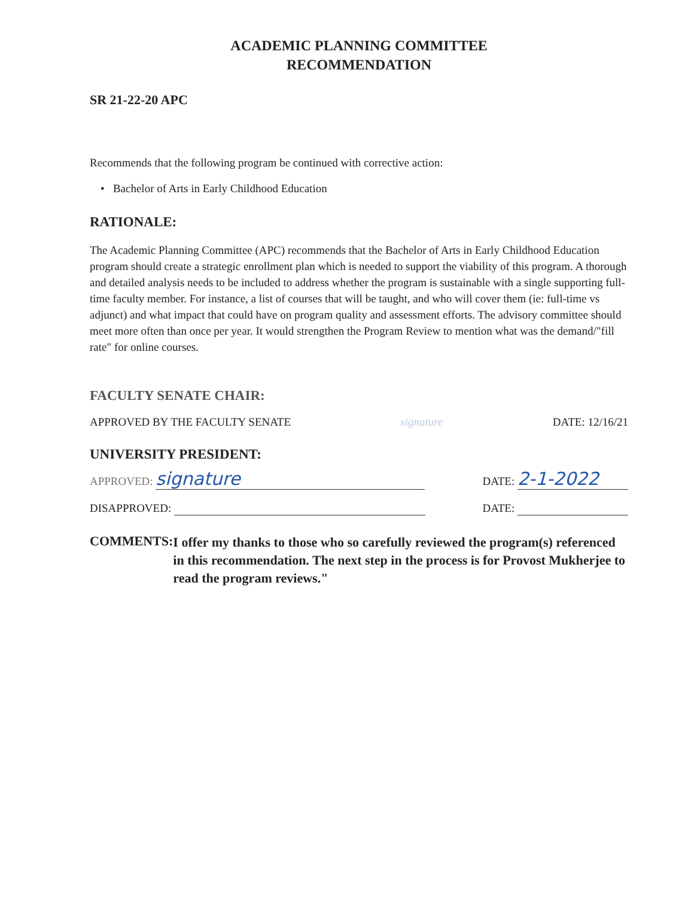ACADEMIC PLANNING COMMITTEE
RECOMMENDATION
SR 21-22-20 APC
Recommends that the following program be continued with corrective action:
• Bachelor of Arts in Early Childhood Education
RATIONALE:
The Academic Planning Committee (APC) recommends that the Bachelor of Arts in Early Childhood Education program should create a strategic enrollment plan which is needed to support the viability of this program. A thorough and detailed analysis needs to be included to address whether the program is sustainable with a single supporting full-time faculty member. For instance, a list of courses that will be taught, and who will cover them (ie: full-time vs adjunct) and what impact that could have on program quality and assessment efforts. The advisory committee should meet more often than once per year. It would strengthen the Program Review to mention what was the demand/"fill rate" for online courses.
FACULTY SENATE CHAIR:
APPROVED BY THE FACULTY SENATE signature DATE: 12/16/21
UNIVERSITY PRESIDENT:
APPROVED: signature DATE: 2-1-2022
DISAPPROVED: DATE:
COMMENTS:
I offer my thanks to those who so carefully reviewed the program(s) referenced in this recommendation. The next step in the process is for Provost Mukherjee to read the program reviews."